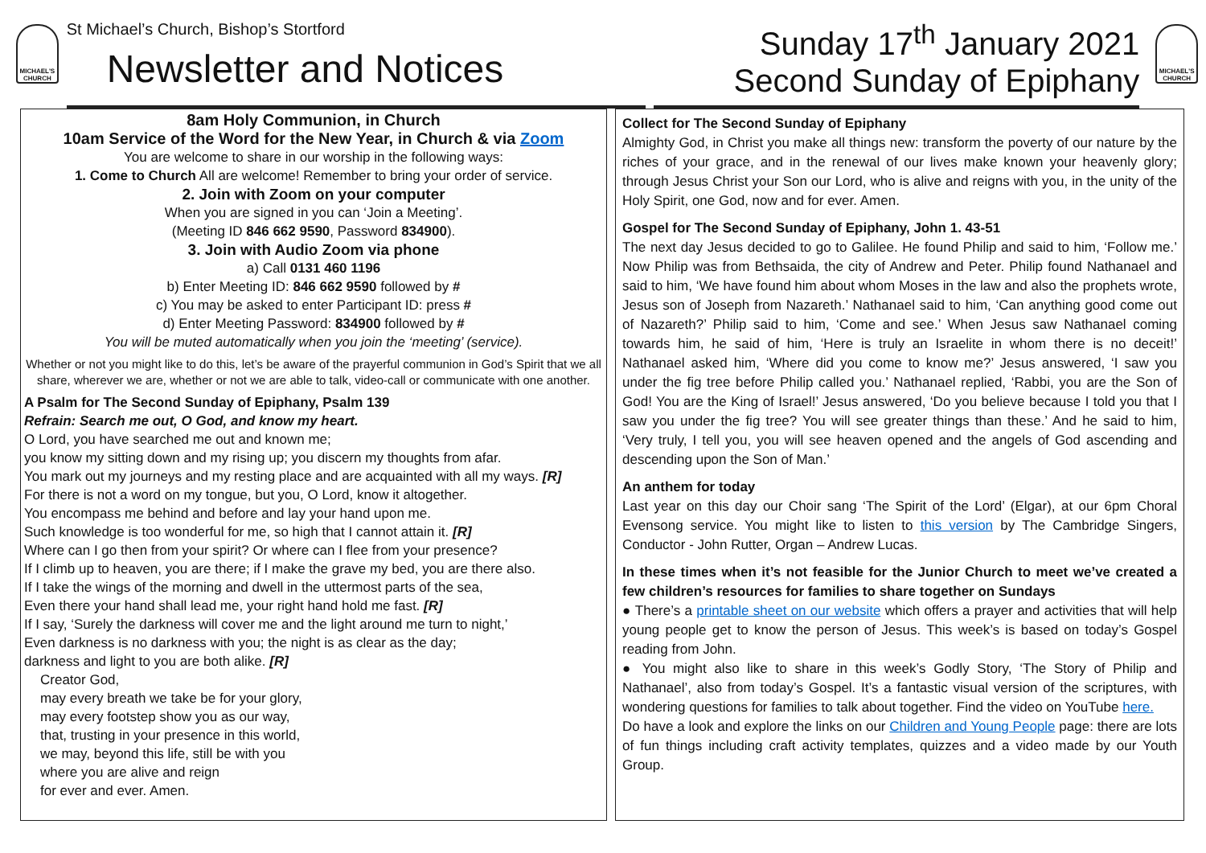MICHAEL'S CHURCH
St Michael’s Church, Bishop’s Stortford
Newsletter and Notices
Sunday 17<sup>th</sup> January 2021
Second Sunday of Epiphany
MICHAEL'S CHURCH
8am Holy Communion, in Church
10am Service of the Word for the New Year, in Church & via Zoom
You are welcome to share in our worship in the following ways:
1. Come to Church All are welcome! Remember to bring your order of service.
2. Join with Zoom on your computer
When you are signed in you can ‘Join a Meeting’.
(Meeting ID 846 662 9590, Password 834900).
3. Join with Audio Zoom via phone
a) Call 0131 460 1196
b) Enter Meeting ID: 846 662 9590 followed by #
c) You may be asked to enter Participant ID: press #
d) Enter Meeting Password: 834900 followed by #
You will be muted automatically when you join the ‘meeting’ (service).
Whether or not you might like to do this, let’s be aware of the prayerful communion in God’s Spirit that we all share, wherever we are, whether or not we are able to talk, video-call or communicate with one another.
A Psalm for The Second Sunday of Epiphany, Psalm 139
Refrain: Search me out, O God, and know my heart.
O Lord, you have searched me out and known me;
you know my sitting down and my rising up; you discern my thoughts from afar.
You mark out my journeys and my resting place and are acquainted with all my ways. [R]
For there is not a word on my tongue, but you, O Lord, know it altogether.
You encompass me behind and before and lay your hand upon me.
Such knowledge is too wonderful for me, so high that I cannot attain it. [R]
Where can I go then from your spirit? Or where can I flee from your presence?
If I climb up to heaven, you are there; if I make the grave my bed, you are there also.
If I take the wings of the morning and dwell in the uttermost parts of the sea,
Even there your hand shall lead me, your right hand hold me fast. [R]
If I say, ‘Surely the darkness will cover me and the light around me turn to night,’
Even darkness is no darkness with you; the night is as clear as the day;
darkness and light to you are both alike. [R]
Creator God,
may every breath we take be for your glory,
may every footstep show you as our way,
that, trusting in your presence in this world,
we may, beyond this life, still be with you
where you are alive and reign
for ever and ever. Amen.
Collect for The Second Sunday of Epiphany
Almighty God, in Christ you make all things new: transform the poverty of our nature by the riches of your grace, and in the renewal of our lives make known your heavenly glory; through Jesus Christ your Son our Lord, who is alive and reigns with you, in the unity of the Holy Spirit, one God, now and for ever. Amen.
Gospel for The Second Sunday of Epiphany, John 1. 43-51
The next day Jesus decided to go to Galilee. He found Philip and said to him, ‘Follow me.’ Now Philip was from Bethsaida, the city of Andrew and Peter. Philip found Nathanael and said to him, ‘We have found him about whom Moses in the law and also the prophets wrote, Jesus son of Joseph from Nazareth.’ Nathanael said to him, ‘Can anything good come out of Nazareth?’ Philip said to him, ‘Come and see.’ When Jesus saw Nathanael coming towards him, he said of him, ‘Here is truly an Israelite in whom there is no deceit!’ Nathanael asked him, ‘Where did you come to know me?’ Jesus answered, ‘I saw you under the fig tree before Philip called you.’ Nathanael replied, ‘Rabbi, you are the Son of God! You are the King of Israel!’ Jesus answered, ‘Do you believe because I told you that I saw you under the fig tree? You will see greater things than these.’ And he said to him, ‘Very truly, I tell you, you will see heaven opened and the angels of God ascending and descending upon the Son of Man.’
An anthem for today
Last year on this day our Choir sang ‘The Spirit of the Lord’ (Elgar), at our 6pm Choral Evensong service. You might like to listen to this version by The Cambridge Singers, Conductor - John Rutter, Organ – Andrew Lucas.
In these times when it’s not feasible for the Junior Church to meet we’ve created a few children’s resources for families to share together on Sundays
● There’s a printable sheet on our website which offers a prayer and activities that will help young people get to know the person of Jesus. This week’s is based on today’s Gospel reading from John.
● You might also like to share in this week’s Godly Story, ‘The Story of Philip and Nathanael’, also from today’s Gospel. It’s a fantastic visual version of the scriptures, with wondering questions for families to talk about together. Find the video on YouTube here.
Do have a look and explore the links on our Children and Young People page: there are lots of fun things including craft activity templates, quizzes and a video made by our Youth Group.